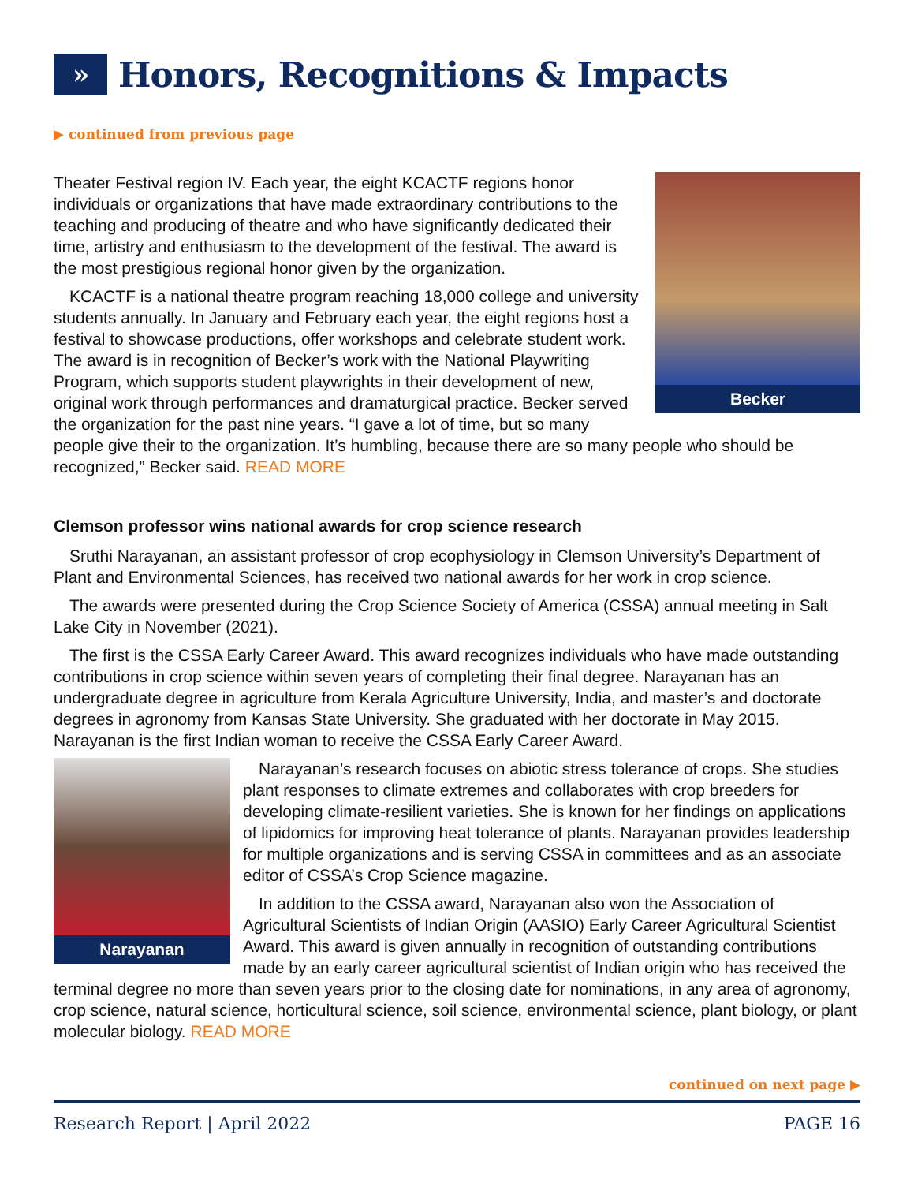» Honors, Recognitions & Impacts
▶ continued from previous page
Becker
Theater Festival region IV. Each year, the eight KCACTF regions honor individuals or organizations that have made extraordinary contributions to the teaching and producing of theatre and who have significantly dedicated their time, artistry and enthusiasm to the development of the festival. The award is the most prestigious regional honor given by the organization.
KCACTF is a national theatre program reaching 18,000 college and university students annually. In January and February each year, the eight regions host a festival to showcase productions, offer workshops and celebrate student work. The award is in recognition of Becker’s work with the National Playwriting Program, which supports student playwrights in their development of new, original work through performances and dramaturgical practice. Becker served the organization for the past nine years. “I gave a lot of time, but so many people give their to the organization. It’s humbling, because there are so many people who should be recognized,” Becker said. READ MORE
Clemson professor wins national awards for crop science research
Sruthi Narayanan, an assistant professor of crop ecophysiology in Clemson University’s Department of Plant and Environmental Sciences, has received two national awards for her work in crop science.
The awards were presented during the Crop Science Society of America (CSSA) annual meeting in Salt Lake City in November (2021).
The first is the CSSA Early Career Award. This award recognizes individuals who have made outstanding contributions in crop science within seven years of completing their final degree. Narayanan has an undergraduate degree in agriculture from Kerala Agriculture University, India, and master’s and doctorate degrees in agronomy from Kansas State University. She graduated with her doctorate in May 2015. Narayanan is the first Indian woman to receive the CSSA Early Career Award.
Narayanan
Narayanan’s research focuses on abiotic stress tolerance of crops. She studies plant responses to climate extremes and collaborates with crop breeders for developing climate-resilient varieties. She is known for her findings on applications of lipidomics for improving heat tolerance of plants. Narayanan provides leadership for multiple organizations and is serving CSSA in committees and as an associate editor of CSSA’s Crop Science magazine.
In addition to the CSSA award, Narayanan also won the Association of Agricultural Scientists of Indian Origin (AASIO) Early Career Agricultural Scientist Award. This award is given annually in recognition of outstanding contributions made by an early career agricultural scientist of Indian origin who has received the terminal degree no more than seven years prior to the closing date for nominations, in any area of agronomy, crop science, natural science, horticultural science, soil science, environmental science, plant biology, or plant molecular biology. READ MORE
continued on next page ▶
Research Report | April 2022 PAGE 16